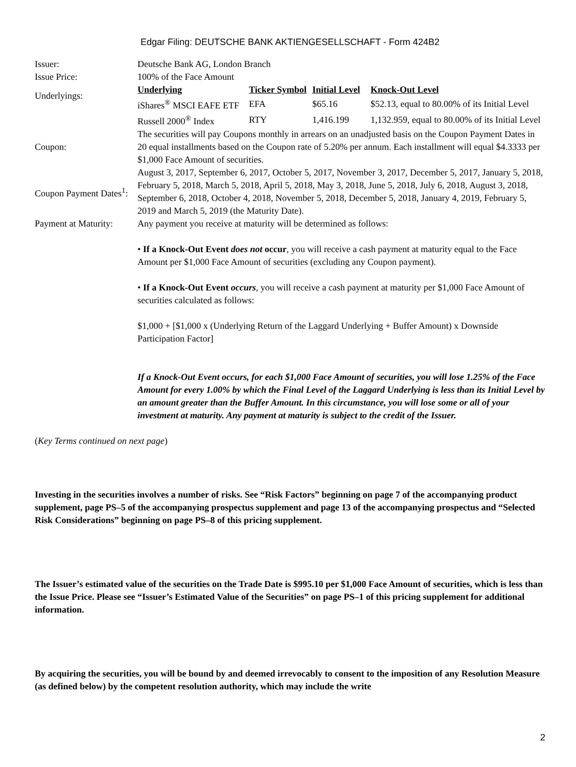Edgar Filing: DEUTSCHE BANK AKTIENGESELLSCHAFT - Form 424B2
| Issuer: | Deutsche Bank AG, London Branch |
| Issue Price: | 100% of the Face Amount |
| Underlyings: | / Underlying / Ticker Symbol / Initial Level / Knock-Out Level / / --- / --- / --- / --- / / iShares<sup>®</sup> MSCI EAFE ETF / EFA / $65.16 / $52.13, equal to 80.00% of its Initial Level / / Russell 2000<sup>®</sup> Index / RTY / 1,416.199 / 1,132.959, equal to 80.00% of its Initial Level / |
| Coupon: | The securities will pay Coupons monthly in arrears on an unadjusted basis on the Coupon Payment Dates in 20 equal installments based on the Coupon rate of 5.20% per annum. Each installment will equal $4.3333 per $1,000 Face Amount of securities. |
| Coupon Payment Dates<sup>1</sup>: | August 3, 2017, September 6, 2017, October 5, 2017, November 3, 2017, December 5, 2017, January 5, 2018, February 5, 2018, March 5, 2018, April 5, 2018, May 3, 2018, June 5, 2018, July 6, 2018, August 3, 2018, September 6, 2018, October 4, 2018, November 5, 2018, December 5, 2018, January 4, 2019, February 5, 2019 and March 5, 2019 (the Maturity Date). |
| Payment at Maturity: | Any payment you receive at maturity will be determined as follows: • If a Knock-Out Event does not occur , you will receive a cash payment at maturity equal to the Face Amount per $1,000 Face Amount of securities (excluding any Coupon payment). • If a Knock-Out Event occurs , you will receive a cash payment at maturity per $1,000 Face Amount of securities calculated as follows: $1,000 + [$1,000 x (Underlying Return of the Laggard Underlying + Buffer Amount) x Downside Participation Factor] If a Knock-Out Event occurs, for each $1,000 Face Amount of securities, you will lose 1.25% of the Face Amount for every 1.00% by which the Final Level of the Laggard Underlying is less than its Initial Level by an amount greater than the Buffer Amount. In this circumstance, you will lose some or all of your investment at maturity. Any payment at maturity is subject to the credit of the Issuer. |
(Key Terms continued on next page)
Investing in the securities involves a number of risks. See “Risk Factors” beginning on page 7 of the accompanying product supplement, page PS–5 of the accompanying prospectus supplement and page 13 of the accompanying prospectus and “Selected Risk Considerations” beginning on page PS–8 of this pricing supplement.
The Issuer’s estimated value of the securities on the Trade Date is $995.10 per $1,000 Face Amount of securities, which is less than the Issue Price. Please see “Issuer’s Estimated Value of the Securities” on page PS–1 of this pricing supplement for additional information.
By acquiring the securities, you will be bound by and deemed irrevocably to consent to the imposition of any Resolution Measure (as defined below) by the competent resolution authority, which may include the write
2